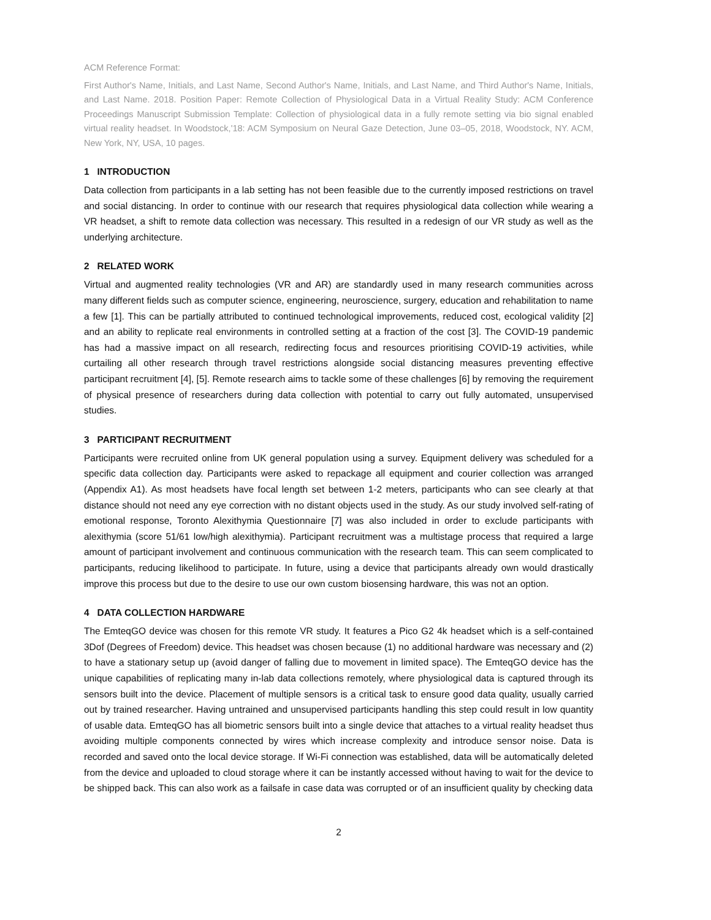ACM Reference Format:
First Author's Name, Initials, and Last Name, Second Author's Name, Initials, and Last Name, and Third Author's Name, Initials, and Last Name. 2018. Position Paper: Remote Collection of Physiological Data in a Virtual Reality Study: ACM Conference Proceedings Manuscript Submission Template: Collection of physiological data in a fully remote setting via bio signal enabled virtual reality headset. In Woodstock,'18: ACM Symposium on Neural Gaze Detection, June 03–05, 2018, Woodstock, NY. ACM, New York, NY, USA, 10 pages.
1 INTRODUCTION
Data collection from participants in a lab setting has not been feasible due to the currently imposed restrictions on travel and social distancing. In order to continue with our research that requires physiological data collection while wearing a VR headset, a shift to remote data collection was necessary. This resulted in a redesign of our VR study as well as the underlying architecture.
2 RELATED WORK
Virtual and augmented reality technologies (VR and AR) are standardly used in many research communities across many different fields such as computer science, engineering, neuroscience, surgery, education and rehabilitation to name a few [1]. This can be partially attributed to continued technological improvements, reduced cost, ecological validity [2] and an ability to replicate real environments in controlled setting at a fraction of the cost [3]. The COVID-19 pandemic has had a massive impact on all research, redirecting focus and resources prioritising COVID-19 activities, while curtailing all other research through travel restrictions alongside social distancing measures preventing effective participant recruitment [4], [5]. Remote research aims to tackle some of these challenges [6] by removing the requirement of physical presence of researchers during data collection with potential to carry out fully automated, unsupervised studies.
3 PARTICIPANT RECRUITMENT
Participants were recruited online from UK general population using a survey. Equipment delivery was scheduled for a specific data collection day. Participants were asked to repackage all equipment and courier collection was arranged (Appendix A1). As most headsets have focal length set between 1-2 meters, participants who can see clearly at that distance should not need any eye correction with no distant objects used in the study. As our study involved self-rating of emotional response, Toronto Alexithymia Questionnaire [7] was also included in order to exclude participants with alexithymia (score 51/61 low/high alexithymia). Participant recruitment was a multistage process that required a large amount of participant involvement and continuous communication with the research team. This can seem complicated to participants, reducing likelihood to participate. In future, using a device that participants already own would drastically improve this process but due to the desire to use our own custom biosensing hardware, this was not an option.
4 DATA COLLECTION HARDWARE
The EmteqGO device was chosen for this remote VR study. It features a Pico G2 4k headset which is a self-contained 3Dof (Degrees of Freedom) device. This headset was chosen because (1) no additional hardware was necessary and (2) to have a stationary setup up (avoid danger of falling due to movement in limited space). The EmteqGO device has the unique capabilities of replicating many in-lab data collections remotely, where physiological data is captured through its sensors built into the device. Placement of multiple sensors is a critical task to ensure good data quality, usually carried out by trained researcher. Having untrained and unsupervised participants handling this step could result in low quantity of usable data. EmteqGO has all biometric sensors built into a single device that attaches to a virtual reality headset thus avoiding multiple components connected by wires which increase complexity and introduce sensor noise. Data is recorded and saved onto the local device storage. If Wi-Fi connection was established, data will be automatically deleted from the device and uploaded to cloud storage where it can be instantly accessed without having to wait for the device to be shipped back. This can also work as a failsafe in case data was corrupted or of an insufficient quality by checking data
2